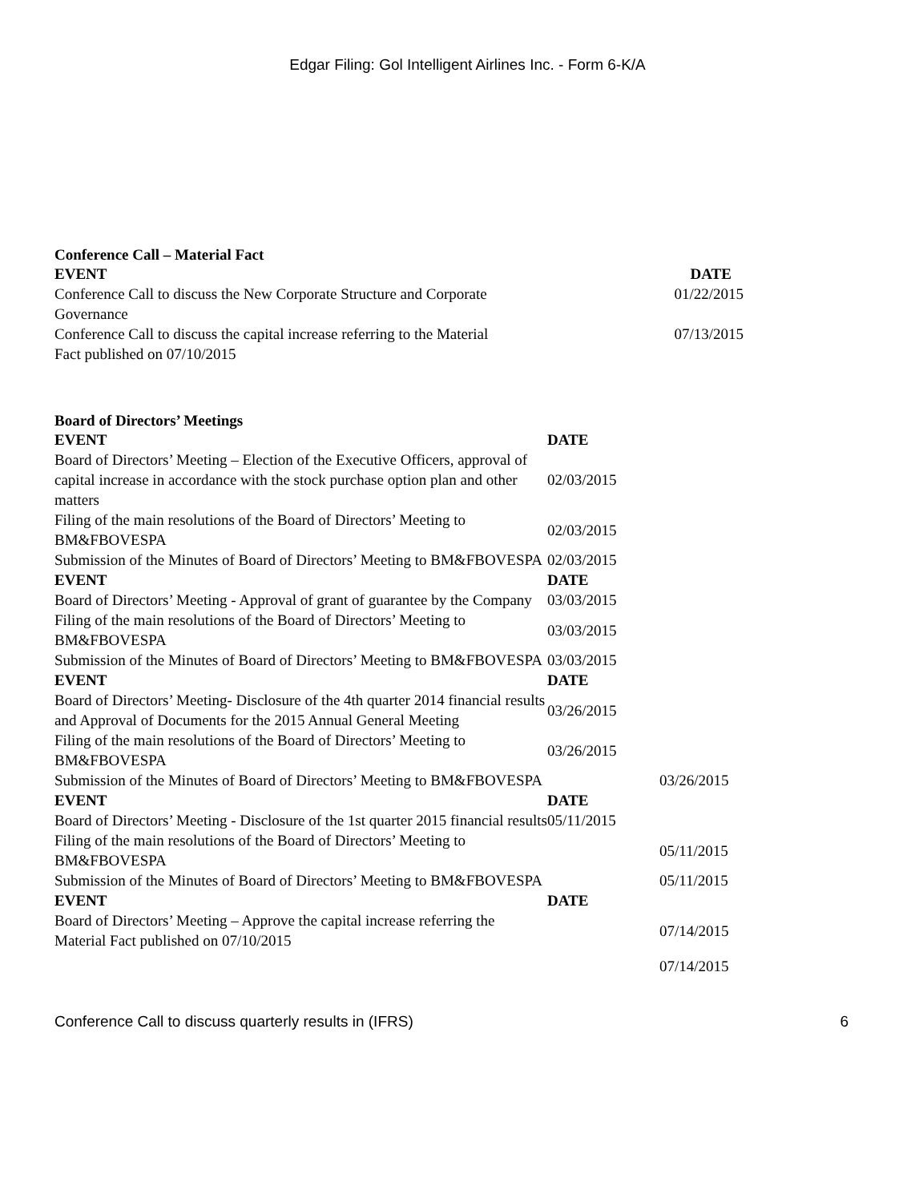Edgar Filing: Gol Intelligent Airlines Inc. - Form 6-K/A
Conference Call – Material Fact
| EVENT | DATE |
| Conference Call to discuss the New Corporate Structure and Corporate Governance | 01/22/2015 |
| Conference Call to discuss the capital increase referring to the Material Fact published on 07/10/2015 | 07/13/2015 |
Board of Directors’ Meetings
| EVENT | DATE |
| Board of Directors’ Meeting – Election of the Executive Officers, approval of capital increase in accordance with the stock purchase option plan and other matters | 02/03/2015 |
| Filing of the main resolutions of the Board of Directors’ Meeting to BM&FBOVESPA | 02/03/2015 |
| Submission of the Minutes of Board of Directors’ Meeting to BM&FBOVESPA | 02/03/2015 |
| EVENT | DATE |
| Board of Directors’ Meeting - Approval of grant of guarantee by the Company | 03/03/2015 |
| Filing of the main resolutions of the Board of Directors’ Meeting to BM&FBOVESPA | 03/03/2015 |
| Submission of the Minutes of Board of Directors’ Meeting to BM&FBOVESPA | 03/03/2015 |
| EVENT | DATE |
| Board of Directors’ Meeting- Disclosure of the 4th quarter 2014 financial results and Approval of Documents for the 2015 Annual General Meeting | 03/26/2015 |
| Filing of the main resolutions of the Board of Directors’ Meeting to BM&FBOVESPA | 03/26/2015 |
| Submission of the Minutes of Board of Directors’ Meeting to BM&FBOVESPA | 03/26/2015 |
| EVENT | DATE |
| Board of Directors’ Meeting - Disclosure of the 1st quarter 2015 financial results | 05/11/2015 |
| Filing of the main resolutions of the Board of Directors’ Meeting to BM&FBOVESPA | 05/11/2015 |
| Submission of the Minutes of Board of Directors’ Meeting to BM&FBOVESPA | 05/11/2015 |
| EVENT | DATE |
| Board of Directors’ Meeting – Approve the capital increase referring the Material Fact published on 07/10/2015 | 07/14/2015 |
| | 07/14/2015 |
Conference Call to discuss quarterly results in (IFRS) 6